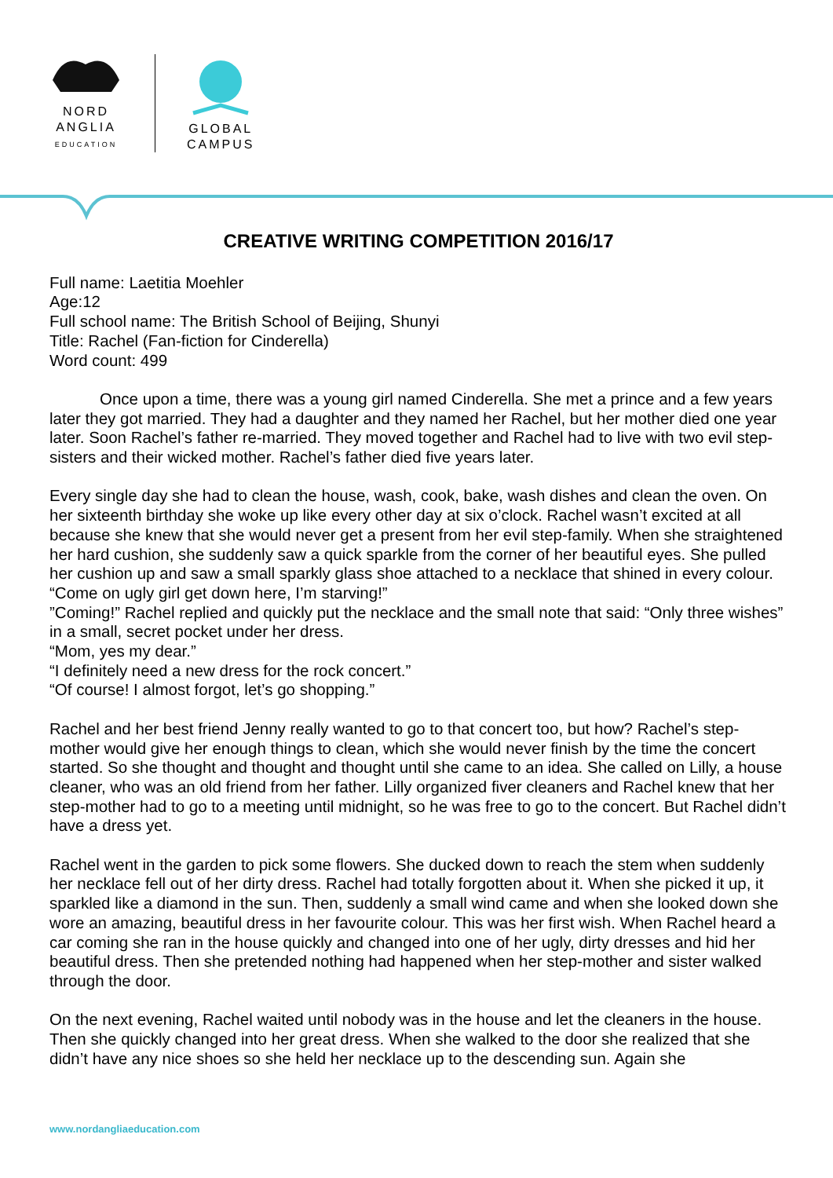NORD
ANGLIA
EDUCATION
GLOBAL
CAMPUS
CREATIVE WRITING COMPETITION 2016/17
Full name: Laetitia Moehler
Age:12
Full school name: The British School of Beijing, Shunyi
Title: Rachel (Fan-fiction for Cinderella)
Word count: 499
Once upon a time, there was a young girl named Cinderella. She met a prince and a few years later they got married. They had a daughter and they named her Rachel, but her mother died one year later. Soon Rachel’s father re-married. They moved together and Rachel had to live with two evil step-sisters and their wicked mother. Rachel’s father died five years later.
Every single day she had to clean the house, wash, cook, bake, wash dishes and clean the oven. On her sixteenth birthday she woke up like every other day at six o’clock. Rachel wasn’t excited at all because she knew that she would never get a present from her evil step-family. When she straightened her hard cushion, she suddenly saw a quick sparkle from the corner of her beautiful eyes. She pulled her cushion up and saw a small sparkly glass shoe attached to a necklace that shined in every colour.
“Come on ugly girl get down here, I’m starving!”
”Coming!” Rachel replied and quickly put the necklace and the small note that said: “Only three wishes” in a small, secret pocket under her dress.
“Mom, yes my dear.”
“I definitely need a new dress for the rock concert.”
“Of course! I almost forgot, let’s go shopping.”
Rachel and her best friend Jenny really wanted to go to that concert too, but how? Rachel’s step-mother would give her enough things to clean, which she would never finish by the time the concert started. So she thought and thought and thought until she came to an idea. She called on Lilly, a house cleaner, who was an old friend from her father. Lilly organized fiver cleaners and Rachel knew that her step-mother had to go to a meeting until midnight, so he was free to go to the concert. But Rachel didn’t have a dress yet.
Rachel went in the garden to pick some flowers. She ducked down to reach the stem when suddenly her necklace fell out of her dirty dress. Rachel had totally forgotten about it. When she picked it up, it sparkled like a diamond in the sun. Then, suddenly a small wind came and when she looked down she wore an amazing, beautiful dress in her favourite colour. This was her first wish. When Rachel heard a car coming she ran in the house quickly and changed into one of her ugly, dirty dresses and hid her beautiful dress. Then she pretended nothing had happened when her step-mother and sister walked through the door.
On the next evening, Rachel waited until nobody was in the house and let the cleaners in the house. Then she quickly changed into her great dress. When she walked to the door she realized that she didn’t have any nice shoes so she held her necklace up to the descending sun. Again she
www.nordangliaeducation.com